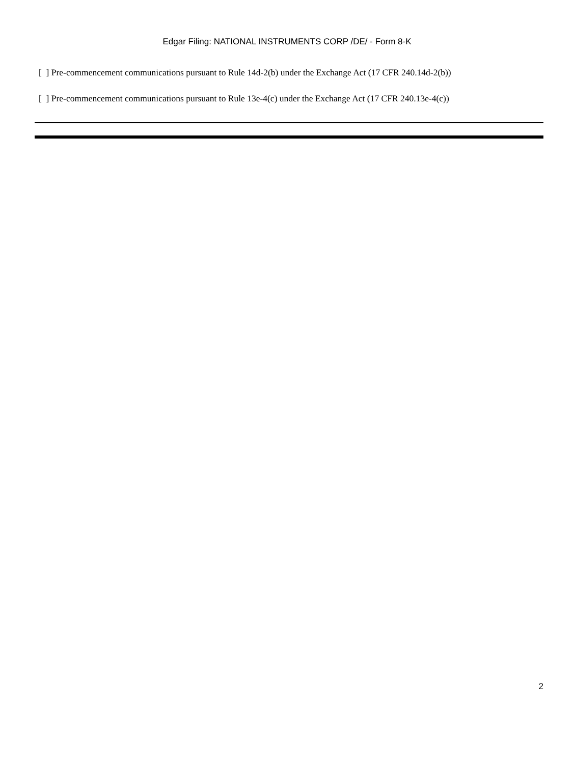Edgar Filing: NATIONAL INSTRUMENTS CORP /DE/ - Form 8-K
[ ] Pre-commencement communications pursuant to Rule 14d-2(b) under the Exchange Act (17 CFR 240.14d-2(b))
[ ] Pre-commencement communications pursuant to Rule 13e-4(c) under the Exchange Act (17 CFR 240.13e-4(c))
2